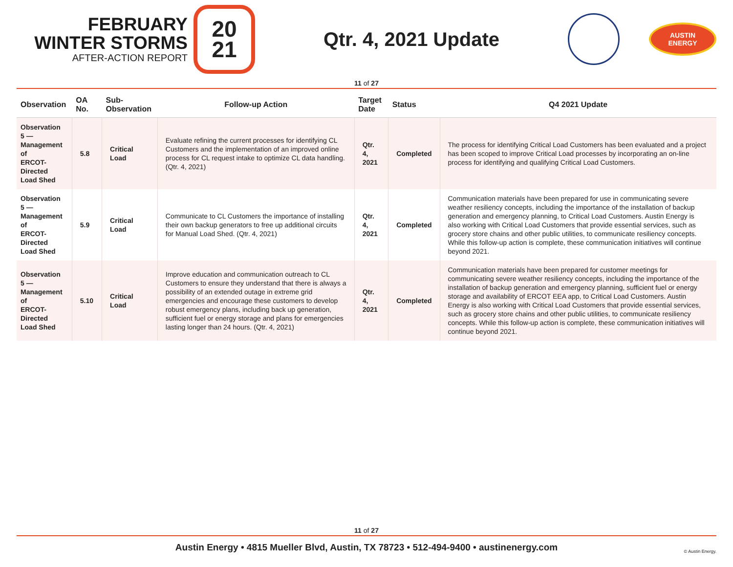FEBRUARY
WINTER STORMS
AFTER-ACTION REPORT
20
21
Qtr. 4, 2021 Update
AUSTIN
ENERGY
11 of 27
| Observation | OA No. | Sub-Observation | Follow-up Action | Target Date | Status | Q4 2021 Update |
| --- | --- | --- | --- | --- | --- | --- |
| Observation 5 — Management of ERCOT-Directed Load Shed | 5.8 | Critical Load | Evaluate refining the current processes for identifying CL Customers and the implementation of an improved online process for CL request intake to optimize CL data handling. (Qtr. 4, 2021) | Qtr. 4, 2021 | Completed | The process for identifying Critical Load Customers has been evaluated and a project has been scoped to improve Critical Load processes by incorporating an on-line process for identifying and qualifying Critical Load Customers. |
| Observation 5 — Management of ERCOT-Directed Load Shed | 5.9 | Critical Load | Communicate to CL Customers the importance of installing their own backup generators to free up additional circuits for Manual Load Shed. (Qtr. 4, 2021) | Qtr. 4, 2021 | Completed | Communication materials have been prepared for use in communicating severe weather resiliency concepts, including the importance of the installation of backup generation and emergency planning, to Critical Load Customers. Austin Energy is also working with Critical Load Customers that provide essential services, such as grocery store chains and other public utilities, to communicate resiliency concepts. While this follow-up action is complete, these communication initiatives will continue beyond 2021. |
| Observation 5 — Management of ERCOT-Directed Load Shed | 5.10 | Critical Load | Improve education and communication outreach to CL Customers to ensure they understand that there is always a possibility of an extended outage in extreme grid emergencies and encourage these customers to develop robust emergency plans, including back up generation, sufficient fuel or energy storage and plans for emergencies lasting longer than 24 hours. (Qtr. 4, 2021) | Qtr. 4, 2021 | Completed | Communication materials have been prepared for customer meetings for communicating severe weather resiliency concepts, including the importance of the installation of backup generation and emergency planning, sufficient fuel or energy storage and availability of ERCOT EEA app, to Critical Load Customers. Austin Energy is also working with Critical Load Customers that provide essential services, such as grocery store chains and other public utilities, to communicate resiliency concepts. While this follow-up action is complete, these communication initiatives will continue beyond 2021. |
11 of 27
Austin Energy • 4815 Mueller Blvd, Austin, TX 78723 • 512-494-9400 • austinenergy.com
© Austin Energy.